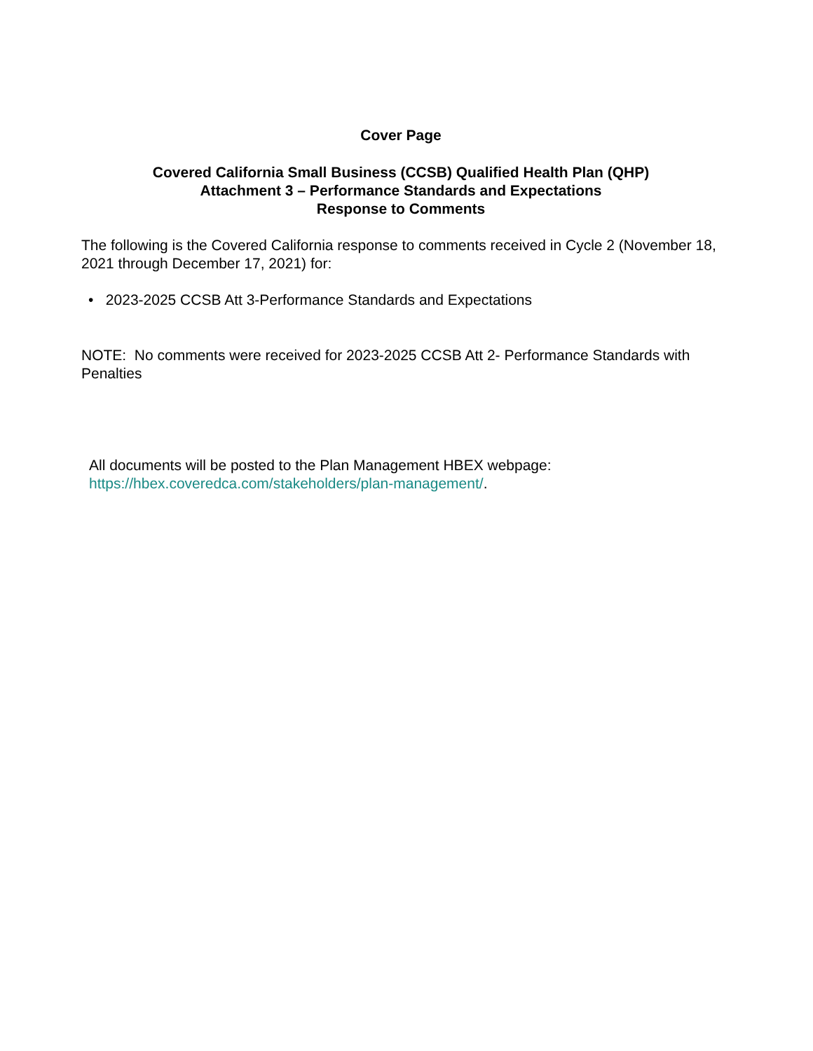Cover Page
Covered California Small Business (CCSB) Qualified Health Plan (QHP)
Attachment 3 – Performance Standards and Expectations
Response to Comments
The following is the Covered California response to comments received in Cycle 2 (November 18, 2021 through December 17, 2021) for:
• 2023-2025 CCSB Att 3-Performance Standards and Expectations
NOTE: No comments were received for 2023-2025 CCSB Att 2- Performance Standards with Penalties
All documents will be posted to the Plan Management HBEX webpage:
https://hbex.coveredca.com/stakeholders/plan-management/.